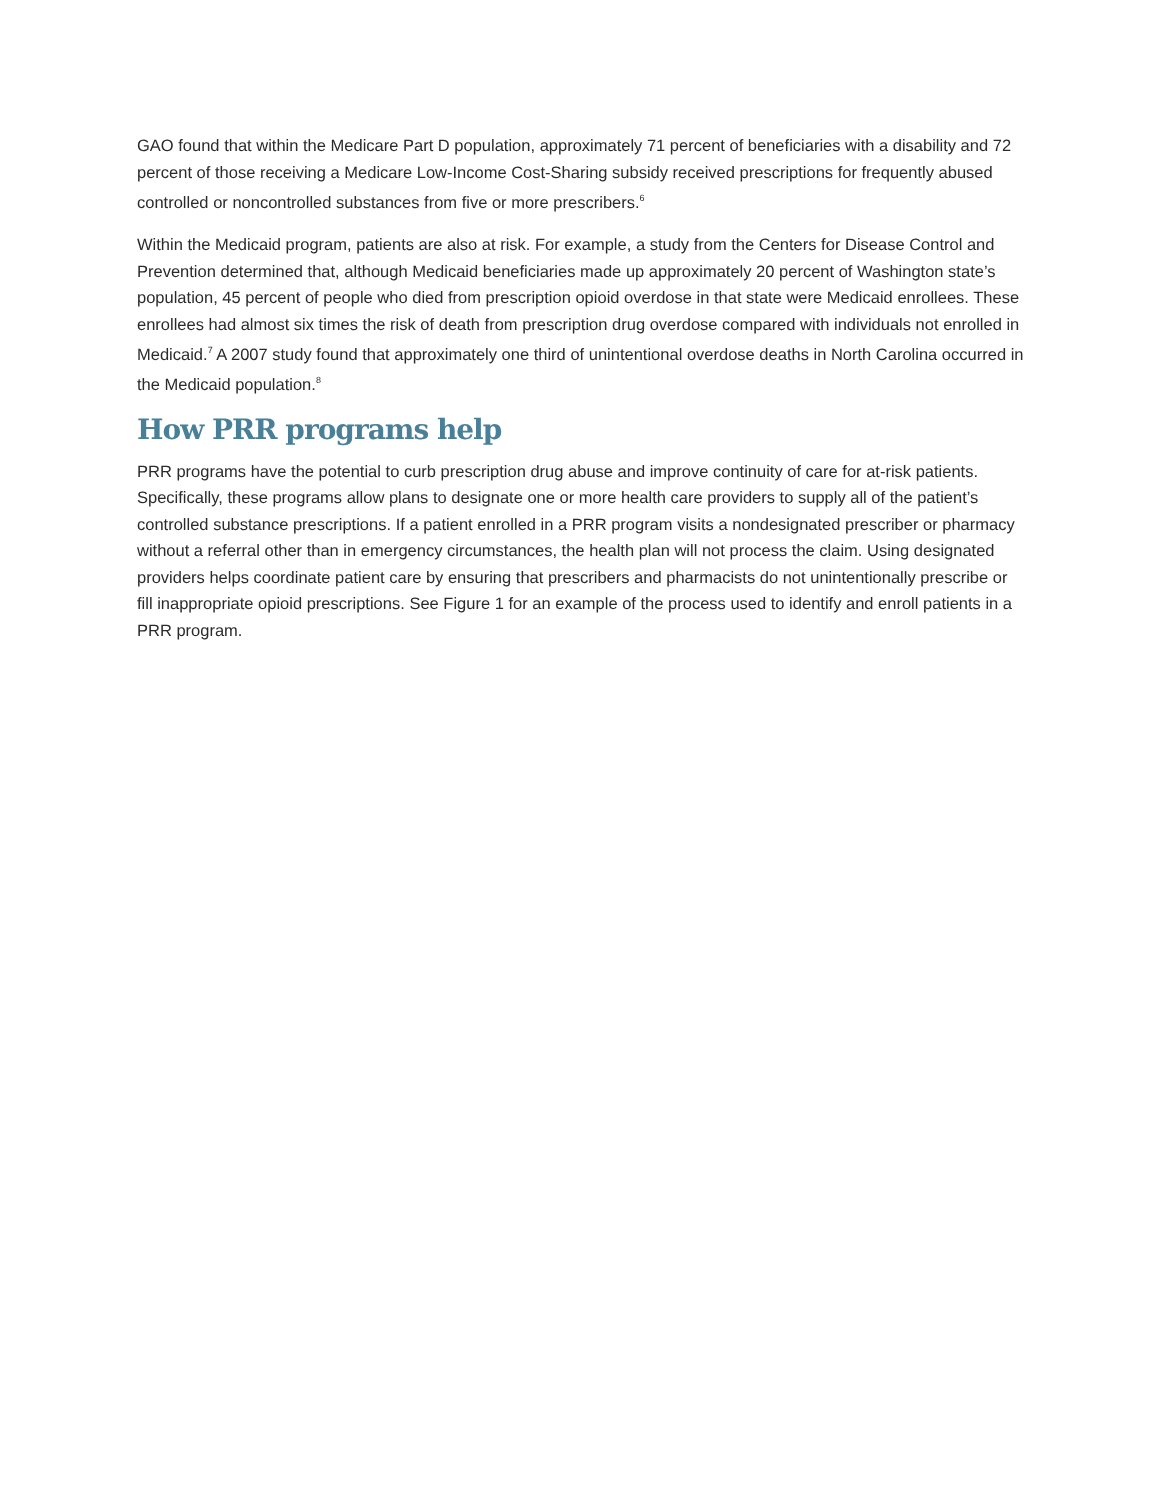GAO found that within the Medicare Part D population, approximately 71 percent of beneficiaries with a disability and 72 percent of those receiving a Medicare Low-Income Cost-Sharing subsidy received prescriptions for frequently abused controlled or noncontrolled substances from five or more prescribers.<sup>6</sup>
Within the Medicaid program, patients are also at risk. For example, a study from the Centers for Disease Control and Prevention determined that, although Medicaid beneficiaries made up approximately 20 percent of Washington state’s population, 45 percent of people who died from prescription opioid overdose in that state were Medicaid enrollees. These enrollees had almost six times the risk of death from prescription drug overdose compared with individuals not enrolled in Medicaid.<sup>7</sup> A 2007 study found that approximately one third of unintentional overdose deaths in North Carolina occurred in the Medicaid population.<sup>8</sup>
How PRR programs help
PRR programs have the potential to curb prescription drug abuse and improve continuity of care for at-risk patients. Specifically, these programs allow plans to designate one or more health care providers to supply all of the patient’s controlled substance prescriptions. If a patient enrolled in a PRR program visits a nondesignated prescriber or pharmacy without a referral other than in emergency circumstances, the health plan will not process the claim. Using designated providers helps coordinate patient care by ensuring that prescribers and pharmacists do not unintentionally prescribe or fill inappropriate opioid prescriptions. See Figure 1 for an example of the process used to identify and enroll patients in a PRR program.